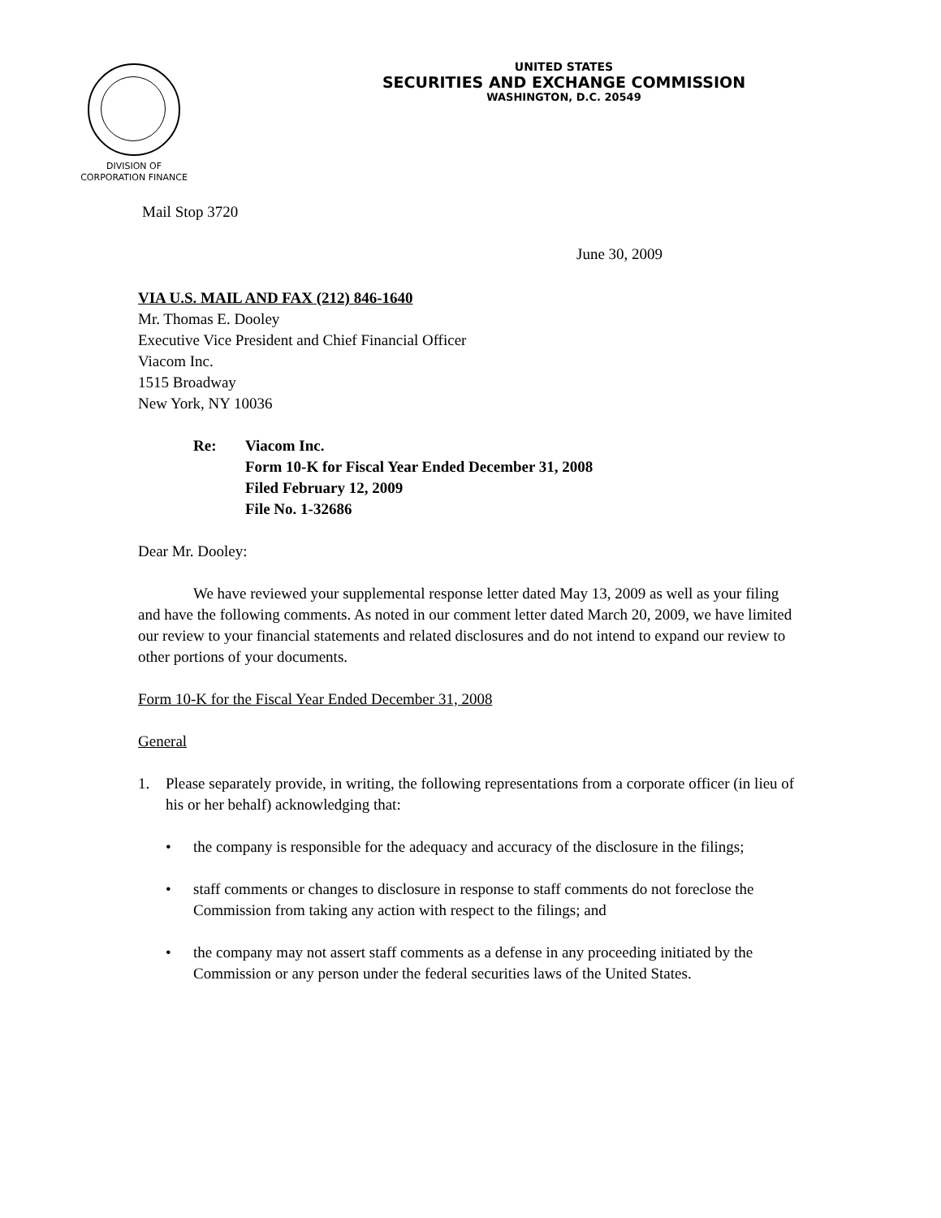DIVISION OF
CORPORATION FINANCE
UNITED STATES
SECURITIES AND EXCHANGE COMMISSION
WASHINGTON, D.C. 20549
Mail Stop 3720
June 30, 2009
VIA U.S. MAIL AND FAX (212) 846-1640
Mr. Thomas E. Dooley
Executive Vice President and Chief Financial Officer
Viacom Inc.
1515 Broadway
New York, NY 10036
Re: Viacom Inc.
Form 10-K for Fiscal Year Ended December 31, 2008
Filed February 12, 2009
File No. 1-32686
Dear Mr. Dooley:
We have reviewed your supplemental response letter dated May 13, 2009 as well as your filing and have the following comments. As noted in our comment letter dated March 20, 2009, we have limited our review to your financial statements and related disclosures and do not intend to expand our review to other portions of your documents.
Form 10-K for the Fiscal Year Ended December 31, 2008
General
1. Please separately provide, in writing, the following representations from a corporate officer (in lieu of his or her behalf) acknowledging that:
• the company is responsible for the adequacy and accuracy of the disclosure in the filings;
• staff comments or changes to disclosure in response to staff comments do not foreclose the Commission from taking any action with respect to the filings; and
• the company may not assert staff comments as a defense in any proceeding initiated by the Commission or any person under the federal securities laws of the United States.